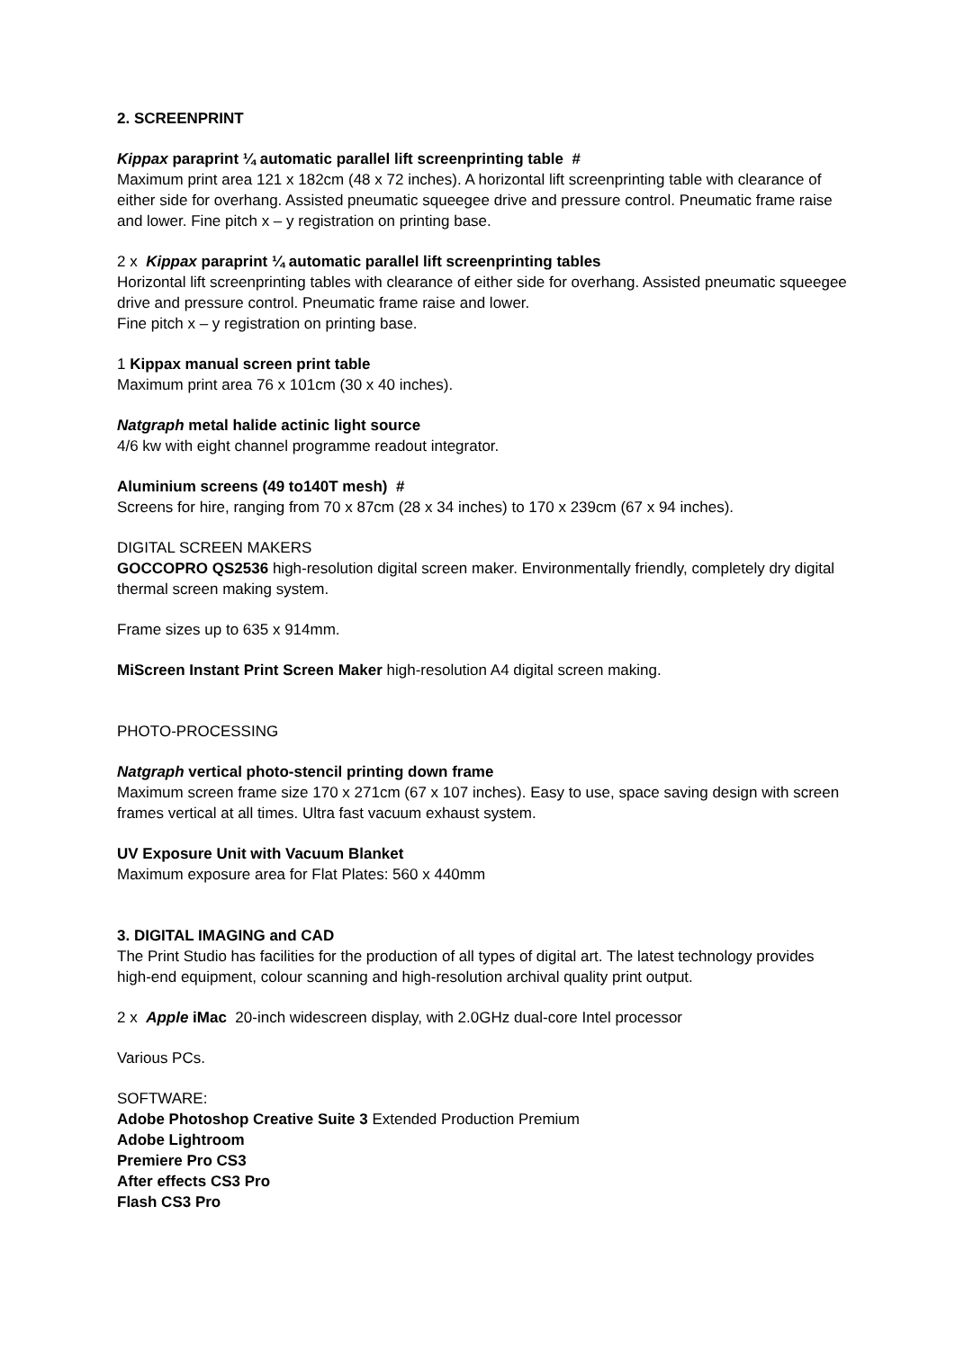2. SCREENPRINT
Kippax paraprint ¼ automatic parallel lift screenprinting table #
Maximum print area 121 x 182cm (48 x 72 inches). A horizontal lift screenprinting table with clearance of either side for overhang. Assisted pneumatic squeegee drive and pressure control. Pneumatic frame raise and lower. Fine pitch x – y registration on printing base.
2 x Kippax paraprint ¼ automatic parallel lift screenprinting tables
Horizontal lift screenprinting tables with clearance of either side for overhang. Assisted pneumatic squeegee drive and pressure control. Pneumatic frame raise and lower.
Fine pitch x – y registration on printing base.
1 Kippax manual screen print table
Maximum print area 76 x 101cm (30 x 40 inches).
Natgraph metal halide actinic light source
4/6 kw with eight channel programme readout integrator.
Aluminium screens (49 to140T mesh) #
Screens for hire, ranging from 70 x 87cm (28 x 34 inches) to 170 x 239cm (67 x 94 inches).
DIGITAL SCREEN MAKERS
GOCCOPRO QS2536 high-resolution digital screen maker. Environmentally friendly, completely dry digital thermal screen making system.
Frame sizes up to 635 x 914mm.
MiScreen Instant Print Screen Maker high-resolution A4 digital screen making.
PHOTO-PROCESSING
Natgraph vertical photo-stencil printing down frame
Maximum screen frame size 170 x 271cm (67 x 107 inches). Easy to use, space saving design with screen frames vertical at all times. Ultra fast vacuum exhaust system.
UV Exposure Unit with Vacuum Blanket
Maximum exposure area for Flat Plates: 560 x 440mm
3. DIGITAL IMAGING and CAD
The Print Studio has facilities for the production of all types of digital art. The latest technology provides high-end equipment, colour scanning and high-resolution archival quality print output.
2 x Apple iMac 20-inch widescreen display, with 2.0GHz dual-core Intel processor
Various PCs.
SOFTWARE:
Adobe Photoshop Creative Suite 3 Extended Production Premium
Adobe Lightroom
Premiere Pro CS3
After effects CS3 Pro
Flash CS3 Pro